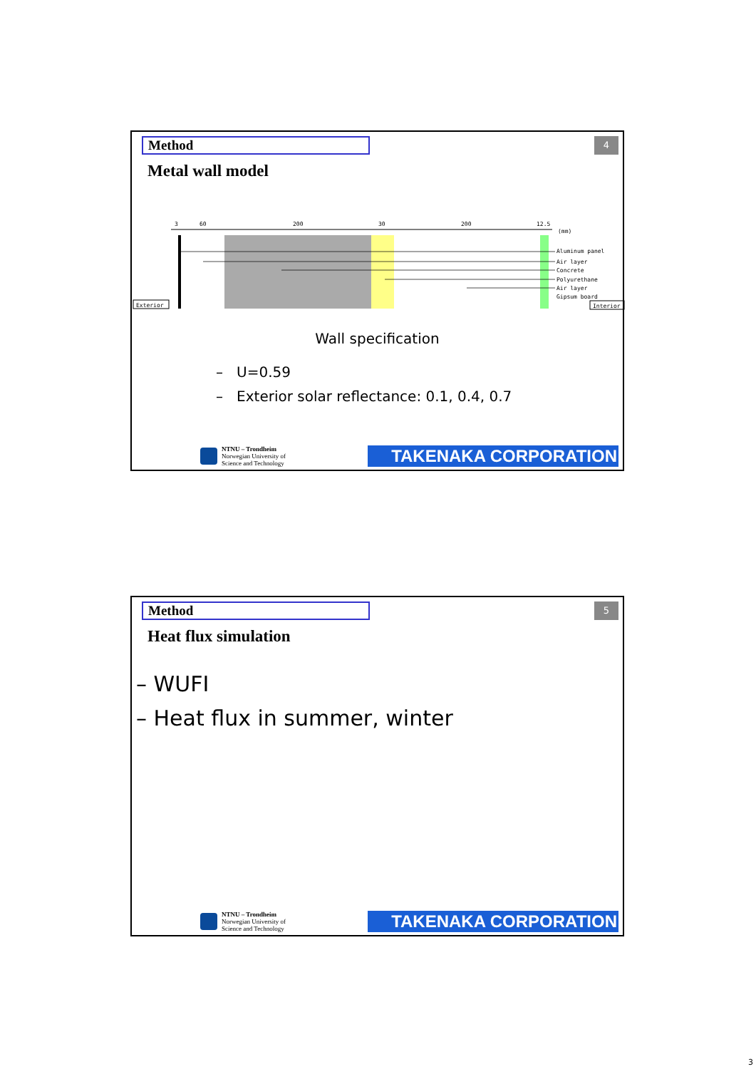Method 4
Metal wall model
3
60
200
30
200
12.5
(mm)
Aluminum panel
Air layer
Concrete
Polyurethane
Air layer
Gipsum board
Exterior
Interior
Wall specification
– U=0.59
– Exterior solar reflectance: 0.1, 0.4, 0.7
NTNU – Trondheim
Norwegian University of
Science and Technology
TAKENAKA CORPORATION
Method 5
Heat flux simulation
– WUFI
– Heat flux in summer, winter
NTNU – Trondheim
Norwegian University of
Science and Technology
TAKENAKA CORPORATION
3